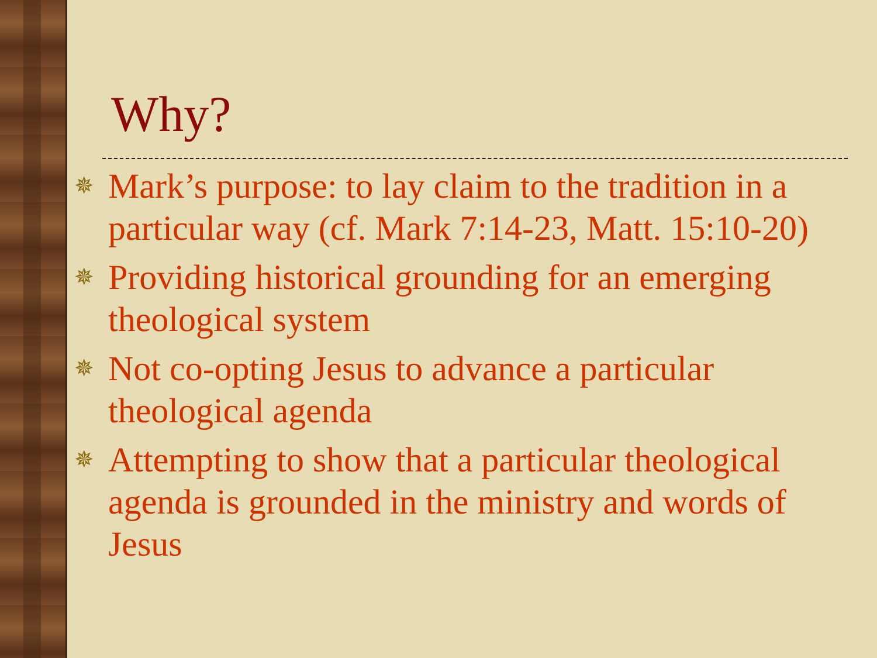Why?
✵ Mark’s purpose: to lay claim to the tradition in a particular way (cf. Mark 7:14-23, Matt. 15:10-20)
✵ Providing historical grounding for an emerging theological system
✵ Not co-opting Jesus to advance a particular theological agenda
✵ Attempting to show that a particular theological agenda is grounded in the ministry and words of Jesus